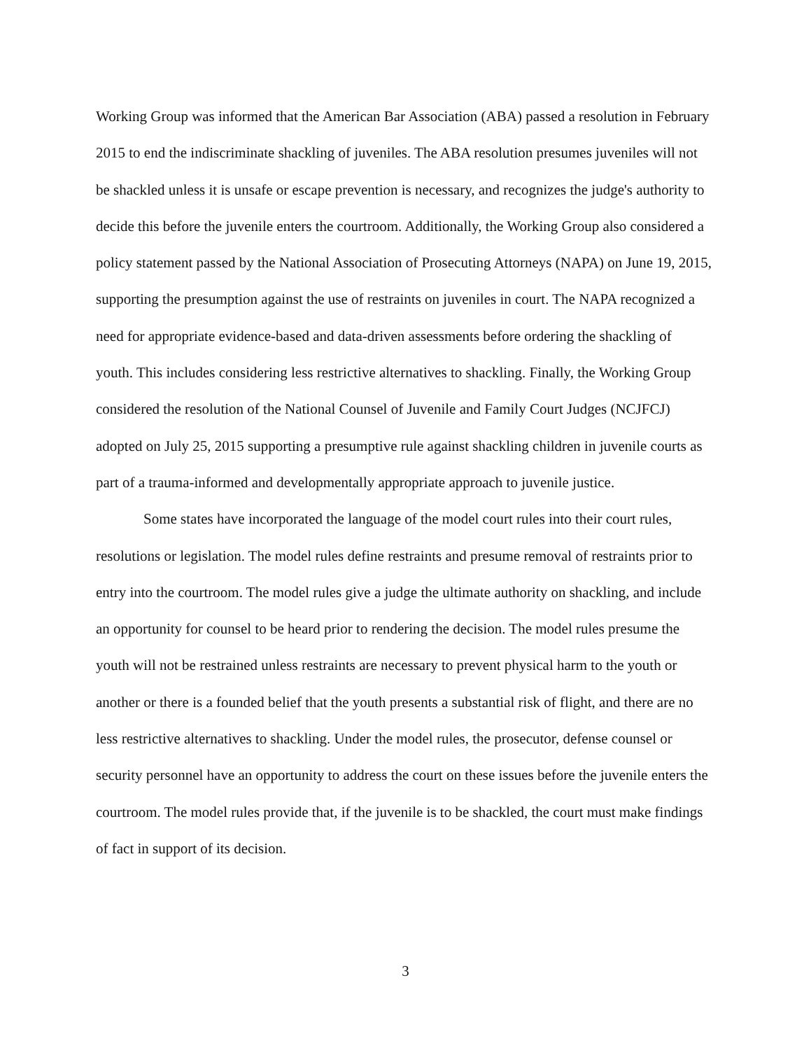Working Group was informed that the American Bar Association (ABA) passed a resolution in February 2015 to end the indiscriminate shackling of juveniles. The ABA resolution presumes juveniles will not be shackled unless it is unsafe or escape prevention is necessary, and recognizes the judge's authority to decide this before the juvenile enters the courtroom. Additionally, the Working Group also considered a policy statement passed by the National Association of Prosecuting Attorneys (NAPA) on June 19, 2015, supporting the presumption against the use of restraints on juveniles in court. The NAPA recognized a need for appropriate evidence-based and data-driven assessments before ordering the shackling of youth. This includes considering less restrictive alternatives to shackling. Finally, the Working Group considered the resolution of the National Counsel of Juvenile and Family Court Judges (NCJFCJ) adopted on July 25, 2015 supporting a presumptive rule against shackling children in juvenile courts as part of a trauma-informed and developmentally appropriate approach to juvenile justice.
Some states have incorporated the language of the model court rules into their court rules, resolutions or legislation. The model rules define restraints and presume removal of restraints prior to entry into the courtroom. The model rules give a judge the ultimate authority on shackling, and include an opportunity for counsel to be heard prior to rendering the decision. The model rules presume the youth will not be restrained unless restraints are necessary to prevent physical harm to the youth or another or there is a founded belief that the youth presents a substantial risk of flight, and there are no less restrictive alternatives to shackling. Under the model rules, the prosecutor, defense counsel or security personnel have an opportunity to address the court on these issues before the juvenile enters the courtroom. The model rules provide that, if the juvenile is to be shackled, the court must make findings of fact in support of its decision.
3